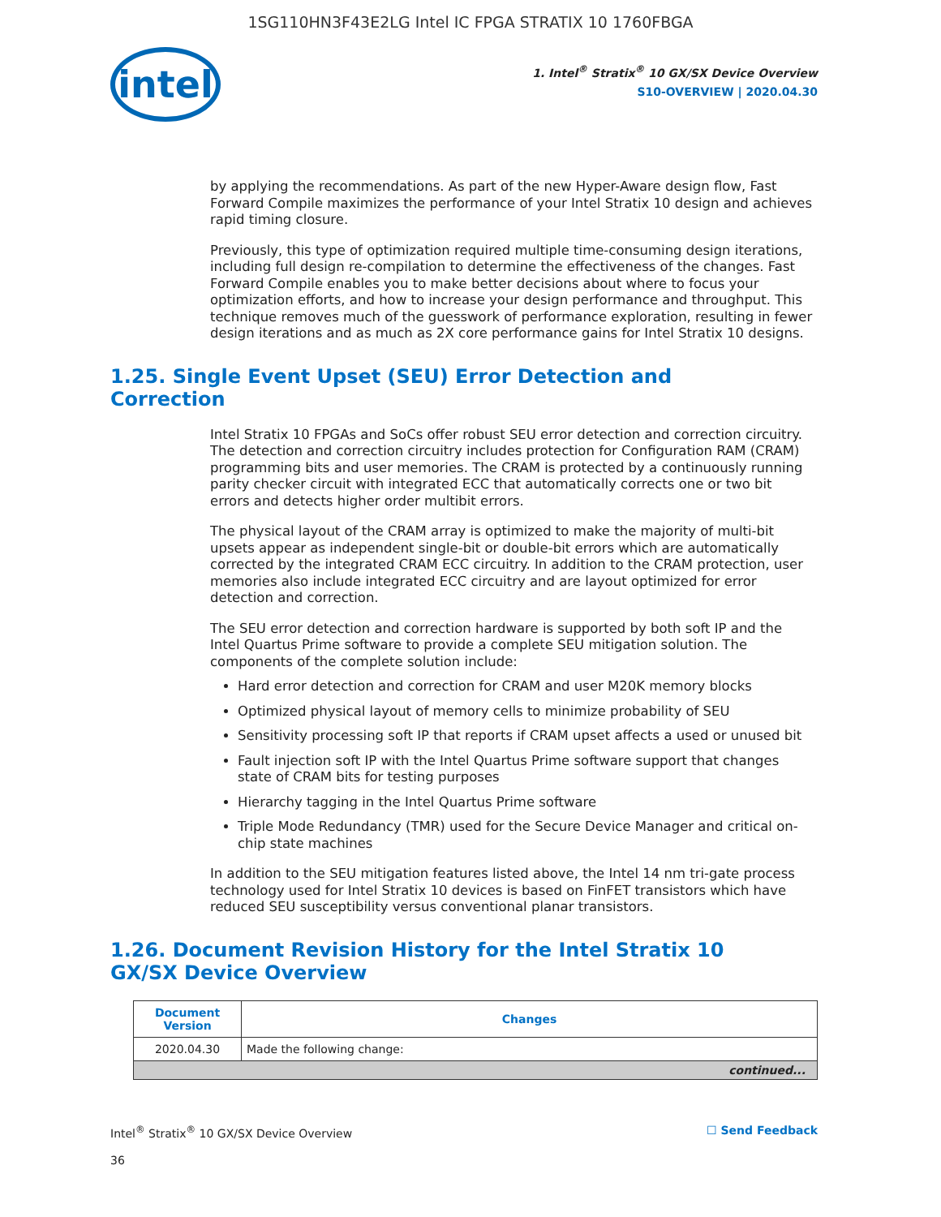1SG110HN3F43E2LG Intel IC FPGA STRATIX 10 1760FBGA
intel
1. Intel<sup>®</sup> Stratix<sup>®</sup> 10 GX/SX Device Overview
S10-OVERVIEW | 2020.04.30
by applying the recommendations. As part of the new Hyper-Aware design flow, Fast Forward Compile maximizes the performance of your Intel Stratix 10 design and achieves rapid timing closure.
Previously, this type of optimization required multiple time-consuming design iterations, including full design re-compilation to determine the effectiveness of the changes. Fast Forward Compile enables you to make better decisions about where to focus your optimization efforts, and how to increase your design performance and throughput. This technique removes much of the guesswork of performance exploration, resulting in fewer design iterations and as much as 2X core performance gains for Intel Stratix 10 designs.
1.25. Single Event Upset (SEU) Error Detection and Correction
Intel Stratix 10 FPGAs and SoCs offer robust SEU error detection and correction circuitry. The detection and correction circuitry includes protection for Configuration RAM (CRAM) programming bits and user memories. The CRAM is protected by a continuously running parity checker circuit with integrated ECC that automatically corrects one or two bit errors and detects higher order multibit errors.
The physical layout of the CRAM array is optimized to make the majority of multi-bit upsets appear as independent single-bit or double-bit errors which are automatically corrected by the integrated CRAM ECC circuitry. In addition to the CRAM protection, user memories also include integrated ECC circuitry and are layout optimized for error detection and correction.
The SEU error detection and correction hardware is supported by both soft IP and the Intel Quartus Prime software to provide a complete SEU mitigation solution. The components of the complete solution include:
Hard error detection and correction for CRAM and user M20K memory blocks
Optimized physical layout of memory cells to minimize probability of SEU
Sensitivity processing soft IP that reports if CRAM upset affects a used or unused bit
Fault injection soft IP with the Intel Quartus Prime software support that changes state of CRAM bits for testing purposes
Hierarchy tagging in the Intel Quartus Prime software
Triple Mode Redundancy (TMR) used for the Secure Device Manager and critical on-chip state machines
In addition to the SEU mitigation features listed above, the Intel 14 nm tri-gate process technology used for Intel Stratix 10 devices is based on FinFET transistors which have reduced SEU susceptibility versus conventional planar transistors.
1.26. Document Revision History for the Intel Stratix 10 GX/SX Device Overview
| Document Version | Changes |
| --- | --- |
| 2020.04.30 | Made the following change: |
| continued... | |
Intel<sup>®</sup> Stratix<sup>®</sup> 10 GX/SX Device Overview ☐ Send Feedback
36